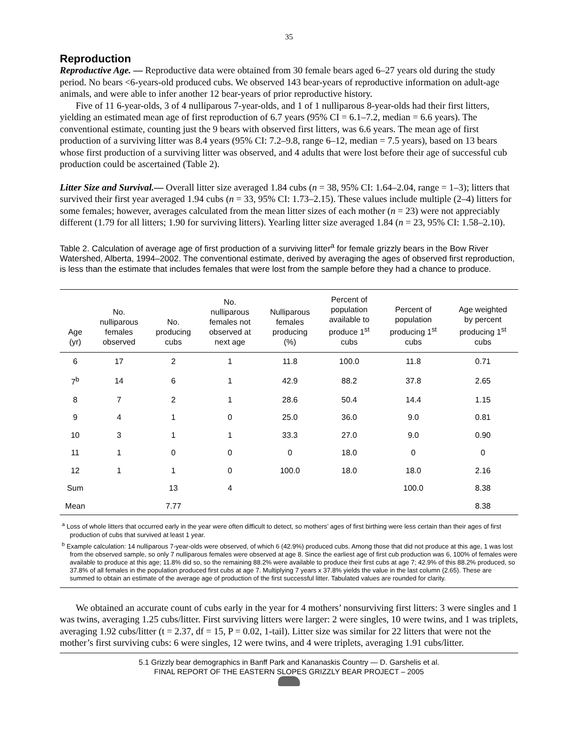35
Reproduction
Reproductive Age. — Reproductive data were obtained from 30 female bears aged 6–27 years old during the study period. No bears <6-years-old produced cubs. We observed 143 bear-years of reproductive information on adult-age animals, and were able to infer another 12 bear-years of prior reproductive history.
Five of 11 6-year-olds, 3 of 4 nulliparous 7-year-olds, and 1 of 1 nulliparous 8-year-olds had their first litters, yielding an estimated mean age of first reproduction of 6.7 years (95% CI = 6.1–7.2, median = 6.6 years). The conventional estimate, counting just the 9 bears with observed first litters, was 6.6 years. The mean age of first production of a surviving litter was 8.4 years (95% CI: 7.2–9.8, range 6–12, median = 7.5 years), based on 13 bears whose first production of a surviving litter was observed, and 4 adults that were lost before their age of successful cub production could be ascertained (Table 2).
Litter Size and Survival.— Overall litter size averaged 1.84 cubs (n = 38, 95% CI: 1.64–2.04, range = 1–3); litters that survived their first year averaged 1.94 cubs (n = 33, 95% CI: 1.73–2.15). These values include multiple (2–4) litters for some females; however, averages calculated from the mean litter sizes of each mother (n = 23) were not appreciably different (1.79 for all litters; 1.90 for surviving litters). Yearling litter size averaged 1.84 (n = 23, 95% CI: 1.58–2.10).
Table 2. Calculation of average age of first production of a surviving litter<sup>a</sup> for female grizzly bears in the Bow River Watershed, Alberta, 1994–2002. The conventional estimate, derived by averaging the ages of observed first reproduction, is less than the estimate that includes females that were lost from the sample before they had a chance to produce.
| Age (yr) | No. nulliparous females observed | No. producing cubs | No. nulliparous females not observed at next age | Nulliparous females producing (%) | Percent of population available to produce 1<sup>st</sup> cubs | Percent of population producing 1<sup>st</sup> cubs | Age weighted by percent producing 1<sup>st</sup> cubs |
| --- | --- | --- | --- | --- | --- | --- | --- |
| 6 | 17 | 2 | 1 | 11.8 | 100.0 | 11.8 | 0.71 |
| 7<sup>b</sup> | 14 | 6 | 1 | 42.9 | 88.2 | 37.8 | 2.65 |
| 8 | 7 | 2 | 1 | 28.6 | 50.4 | 14.4 | 1.15 |
| 9 | 4 | 1 | 0 | 25.0 | 36.0 | 9.0 | 0.81 |
| 10 | 3 | 1 | 1 | 33.3 | 27.0 | 9.0 | 0.90 |
| 11 | 1 | 0 | 0 | 0 | 18.0 | 0 | 0 |
| 12 | 1 | 1 | 0 | 100.0 | 18.0 | 18.0 | 2.16 |
| Sum | | 13 | 4 | | | 100.0 | 8.38 |
| Mean | | 7.77 | | | | | 8.38 |
<sup>a</sup> Loss of whole litters that occurred early in the year were often difficult to detect, so mothers’ ages of first birthing were less certain than their ages of first production of cubs that survived at least 1 year.
<sup>b</sup> Example calculation: 14 nulliparous 7-year-olds were observed, of which 6 (42.9%) produced cubs. Among those that did not produce at this age, 1 was lost from the observed sample, so only 7 nulliparous females were observed at age 8. Since the earliest age of first cub production was 6, 100% of females were available to produce at this age; 11.8% did so, so the remaining 88.2% were available to produce their first cubs at age 7; 42.9% of this 88.2% produced, so 37.8% of all females in the population produced first cubs at age 7. Multiplying 7 years x 37.8% yields the value in the last column (2.65). These are summed to obtain an estimate of the average age of production of the first successful litter. Tabulated values are rounded for clarity.
We obtained an accurate count of cubs early in the year for 4 mothers’ nonsurviving first litters: 3 were singles and 1 was twins, averaging 1.25 cubs/litter. First surviving litters were larger: 2 were singles, 10 were twins, and 1 was triplets, averaging 1.92 cubs/litter (t = 2.37, df = 15, P = 0.02, 1-tail). Litter size was similar for 22 litters that were not the mother’s first surviving cubs: 6 were singles, 12 were twins, and 4 were triplets, averaging 1.91 cubs/litter.
5.1 Grizzly bear demographics in Banff Park and Kananaskis Country — D. Garshelis et al.
FINAL REPORT OF THE EASTERN SLOPES GRIZZLY BEAR PROJECT – 2005